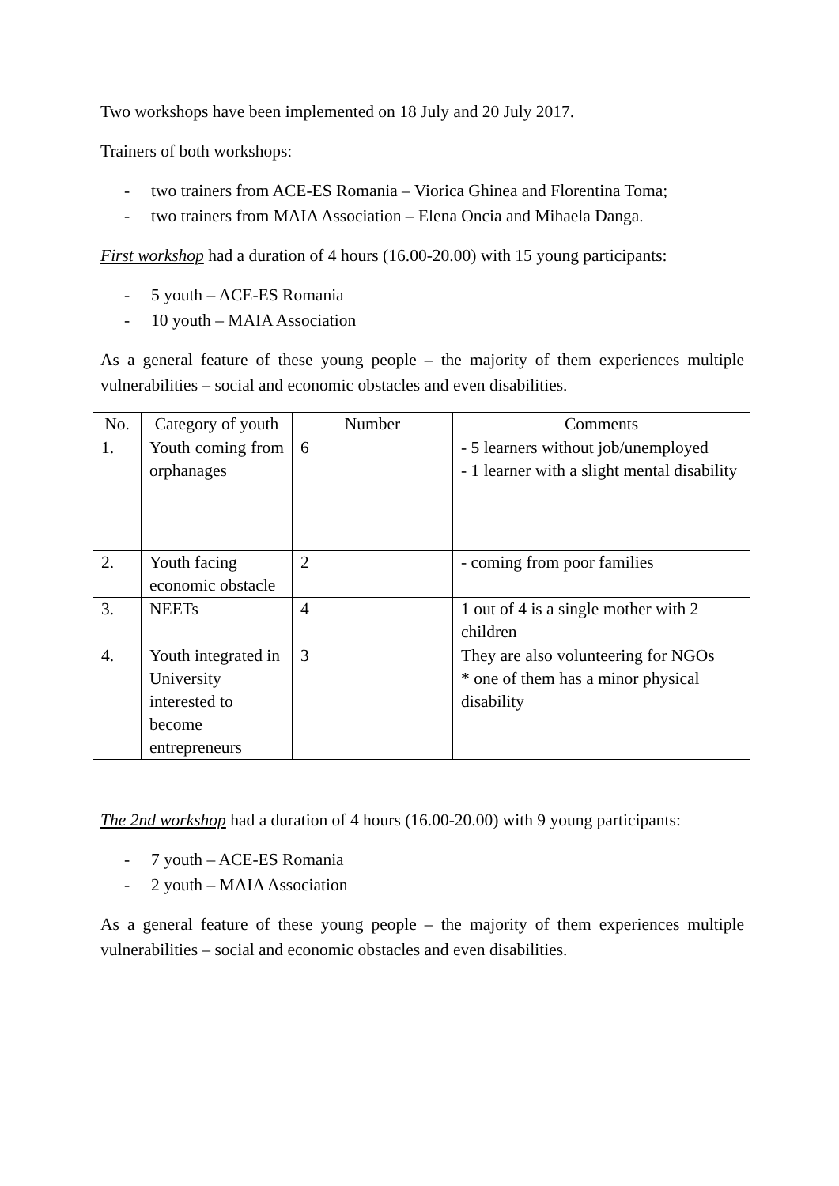Two workshops have been implemented on 18 July and 20 July 2017.
Trainers of both workshops:
- two trainers from ACE-ES Romania – Viorica Ghinea and Florentina Toma;
- two trainers from MAIA Association – Elena Oncia and Mihaela Danga.
First workshop had a duration of 4 hours (16.00-20.00) with 15 young participants:
- 5 youth – ACE-ES Romania
- 10 youth – MAIA Association
As a general feature of these young people – the majority of them experiences multiple vulnerabilities – social and economic obstacles and even disabilities.
| No. | Category of youth | Number | Comments |
| --- | --- | --- | --- |
| 1. | Youth coming from orphanages | 6 | - 5 learners without job/unemployed - 1 learner with a slight mental disability |
| 2. | Youth facing economic obstacle | 2 | - coming from poor families |
| 3. | NEETs | 4 | 1 out of 4 is a single mother with 2 children |
| 4. | Youth integrated in University interested to become entrepreneurs | 3 | They are also volunteering for NGOs * one of them has a minor physical disability |
The 2nd workshop had a duration of 4 hours (16.00-20.00) with 9 young participants:
- 7 youth – ACE-ES Romania
- 2 youth – MAIA Association
As a general feature of these young people – the majority of them experiences multiple vulnerabilities – social and economic obstacles and even disabilities.